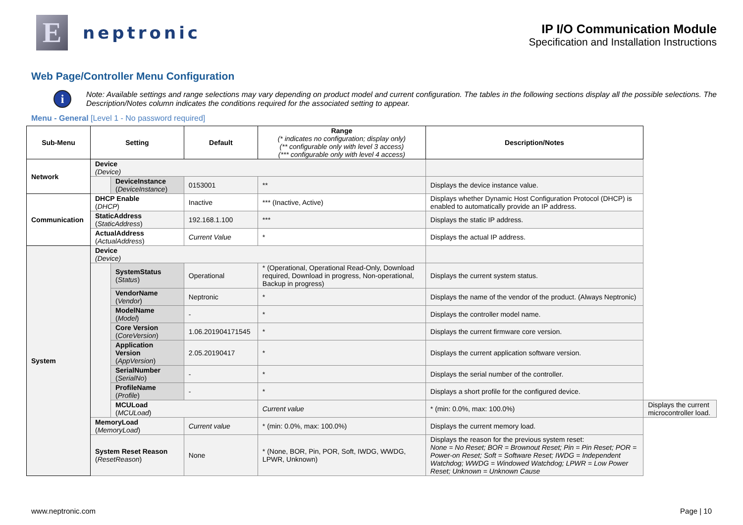E
neptronic
IP I/O Communication Module
Specification and Installation Instructions
Web Page/Controller Menu Configuration
i
Note: Available settings and range selections may vary depending on product model and current configuration. The tables in the following sections display all the possible selections. The Description/Notes column indicates the conditions required for the associated setting to appear.
Menu - General [Level 1 - No password required]
| Sub-Menu | Setting | | Default | Range (* indicates no configuration; display only) (** configurable only with level 3 access) (*** configurable only with level 4 access) | Description/Notes | |
| --- | --- | --- | --- | --- | --- | --- |
| Network | Device (Device) | | | | | |
| | | DeviceInstance ( DeviceInstance ) | 0153001 | ** | Displays the device instance value. | |
| Communication | DHCP Enable ( DHCP ) | | Inactive | *** (Inactive, Active) | Displays whether Dynamic Host Configuration Protocol (DHCP) is enabled to automatically provide an IP address. | |
| | StaticAddress ( StaticAddress ) | | 192.168.1.100 | *** | Displays the static IP address. | |
| | ActualAddress ( ActualAddress ) | | Current Value | * | Displays the actual IP address. | |
| System | Device (Device) | | | | | |
| | | SystemStatus ( Status ) | Operational | * (Operational, Operational Read-Only, Download required, Download in progress, Non-operational, Backup in progress) | Displays the current system status. | |
| | | VendorName ( Vendor ) | Neptronic | * | Displays the name of the vendor of the product. (Always Neptronic) | |
| | | ModelName ( Model ) | - | * | Displays the controller model name. | |
| | | Core Version ( CoreVersion ) | 1.06.201904171545 | * | Displays the current firmware core version. | |
| | | Application Version ( AppVersion ) | 2.05.20190417 | * | Displays the current application software version. | |
| | | SerialNumber ( SerialNo ) | - | * | Displays the serial number of the controller. | |
| | | ProfileName ( Profile ) | - | * | Displays a short profile for the configured device. | |
| | | MCULoad ( MCULoad ) | | Current value | * (min: 0.0%, max: 100.0%) | Displays the current microcontroller load. |
| | MemoryLoad ( MemoryLoad ) | | Current value | * (min: 0.0%, max: 100.0%) | Displays the current memory load. | |
| | System Reset Reason ( ResetReason ) | | None | * (None, BOR, Pin, POR, Soft, IWDG, WWDG, LPWR, Unknown) | Displays the reason for the previous system reset: None = No Reset; BOR = Brownout Reset; Pin = Pin Reset; POR = Power-on Reset; Soft = Software Reset; IWDG = Independent Watchdog; WWDG = Windowed Watchdog; LPWR = Low Power Reset; Unknown = Unknown Cause | |
www.neptronic.com Page | 10